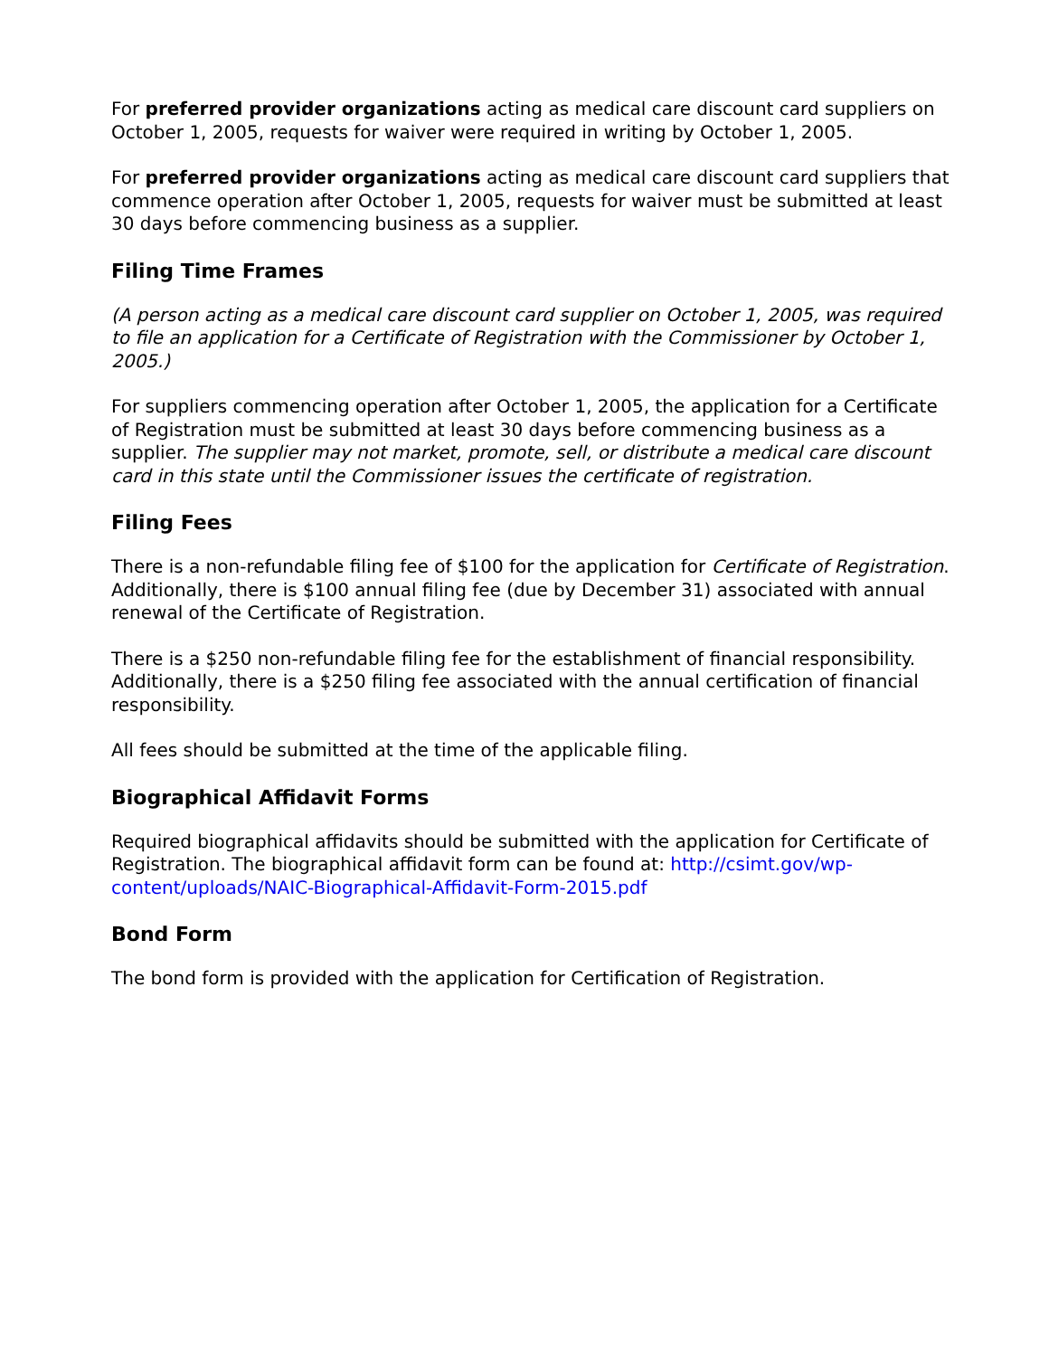For preferred provider organizations acting as medical care discount card suppliers on October 1, 2005, requests for waiver were required in writing by October 1, 2005.
For preferred provider organizations acting as medical care discount card suppliers that commence operation after October 1, 2005, requests for waiver must be submitted at least 30 days before commencing business as a supplier.
Filing Time Frames
(A person acting as a medical care discount card supplier on October 1, 2005, was required to file an application for a Certificate of Registration with the Commissioner by October 1, 2005.)
For suppliers commencing operation after October 1, 2005, the application for a Certificate of Registration must be submitted at least 30 days before commencing business as a supplier. The supplier may not market, promote, sell, or distribute a medical care discount card in this state until the Commissioner issues the certificate of registration.
Filing Fees
There is a non-refundable filing fee of $100 for the application for Certificate of Registration. Additionally, there is $100 annual filing fee (due by December 31) associated with annual renewal of the Certificate of Registration.
There is a $250 non-refundable filing fee for the establishment of financial responsibility. Additionally, there is a $250 filing fee associated with the annual certification of financial responsibility.
All fees should be submitted at the time of the applicable filing.
Biographical Affidavit Forms
Required biographical affidavits should be submitted with the application for Certificate of Registration. The biographical affidavit form can be found at: http://csimt.gov/wp-content/uploads/NAIC-Biographical-Affidavit-Form-2015.pdf
Bond Form
The bond form is provided with the application for Certification of Registration.